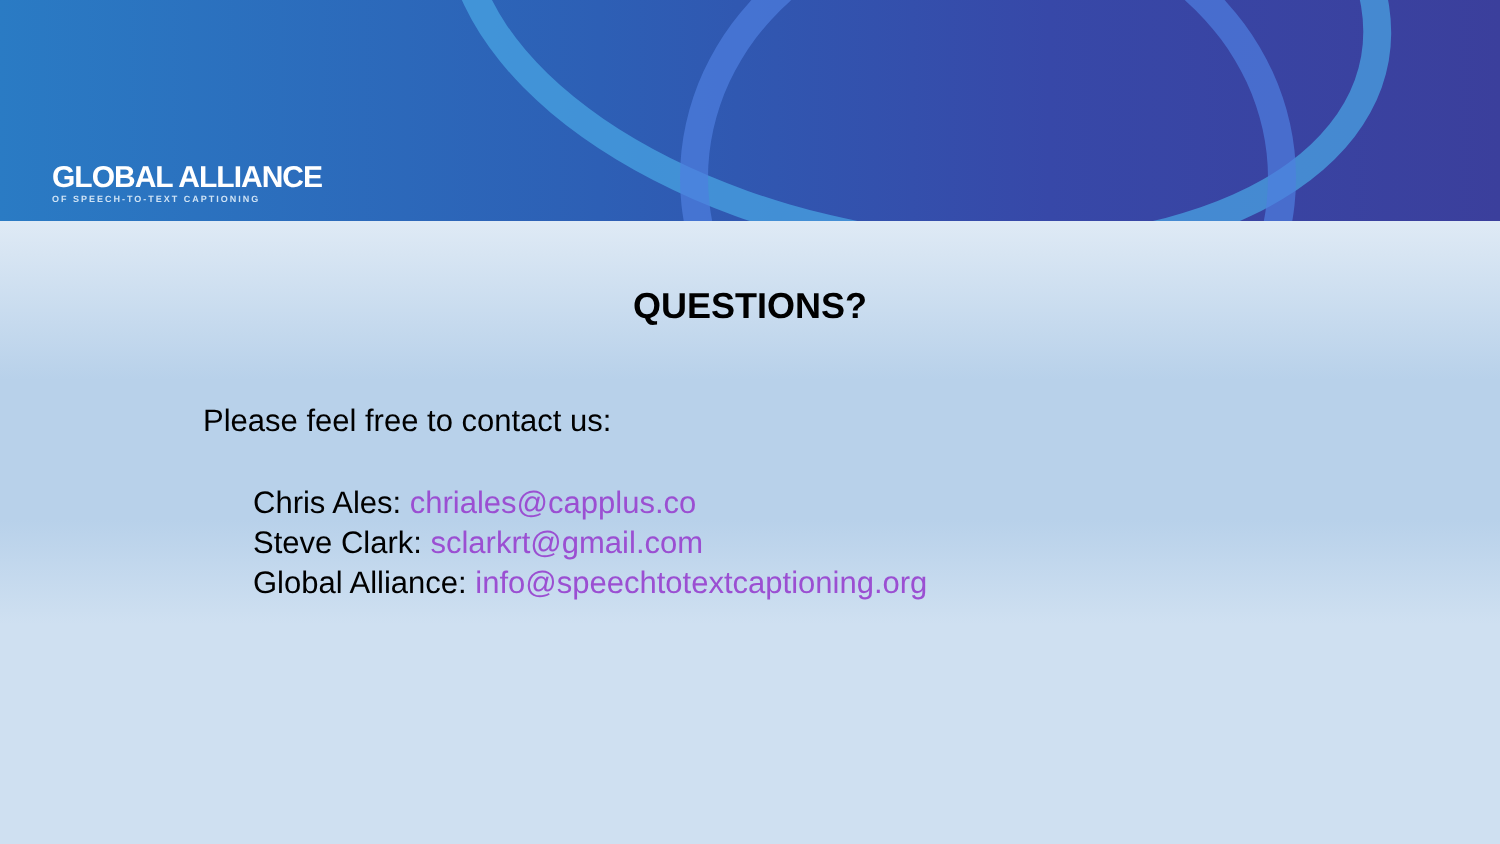GLOBAL ALLIANCE
OF SPEECH-TO-TEXT CAPTIONING
QUESTIONS?
Please feel free to contact us:
Chris Ales: chriales@capplus.co
Steve Clark: sclarkrt@gmail.com
Global Alliance: info@speechtotextcaptioning.org